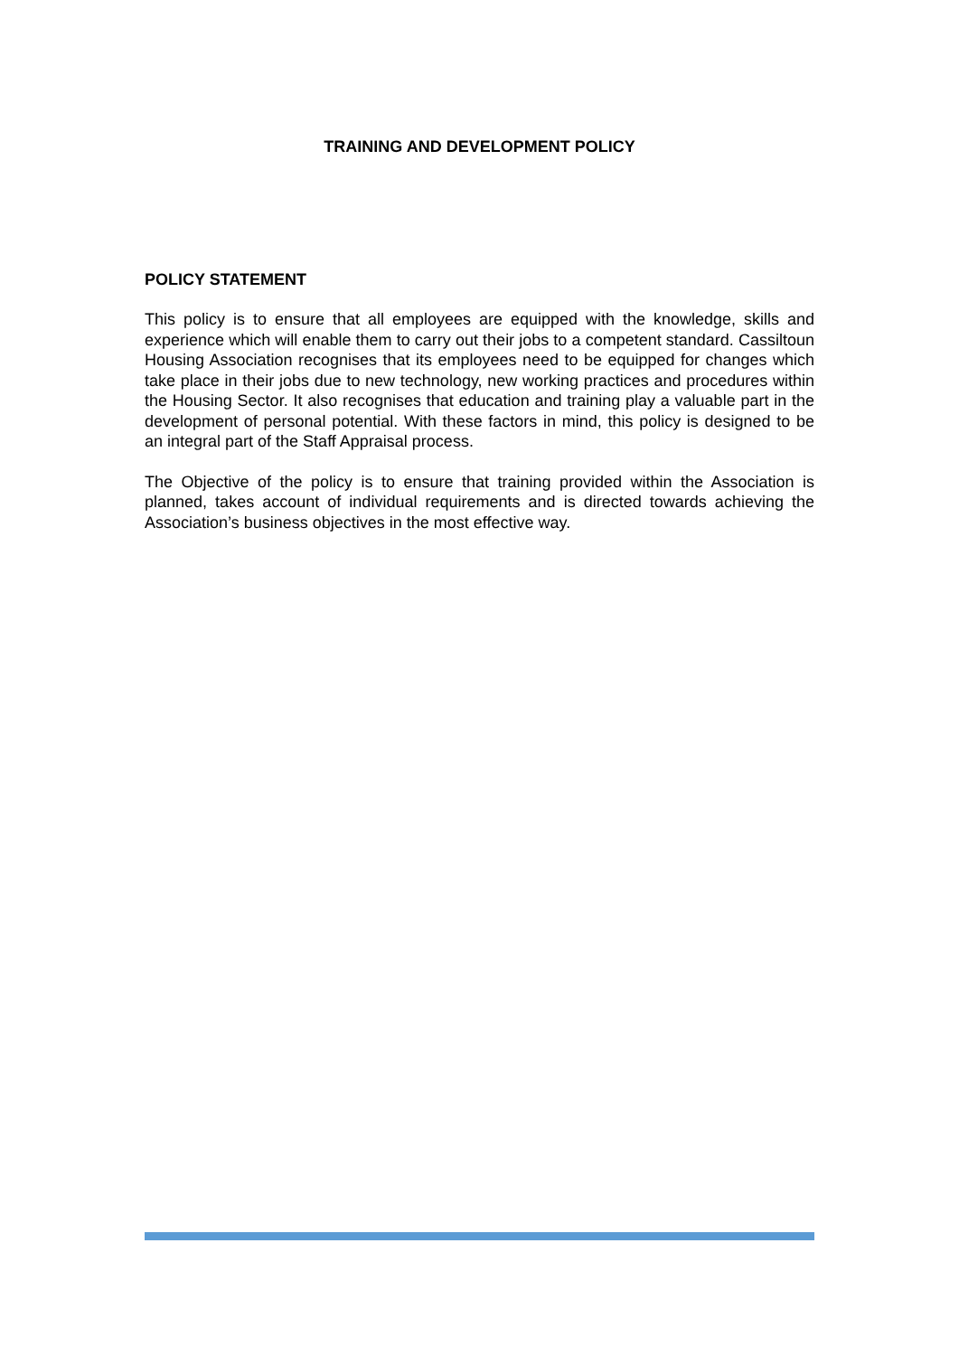TRAINING AND DEVELOPMENT POLICY
POLICY STATEMENT
This policy is to ensure that all employees are equipped with the knowledge, skills and experience which will enable them to carry out their jobs to a competent standard. Cassiltoun Housing Association recognises that its employees need to be equipped for changes which take place in their jobs due to new technology, new working practices and procedures within the Housing Sector. It also recognises that education and training play a valuable part in the development of personal potential. With these factors in mind, this policy is designed to be an integral part of the Staff Appraisal process.
The Objective of the policy is to ensure that training provided within the Association is planned, takes account of individual requirements and is directed towards achieving the Association’s business objectives in the most effective way.